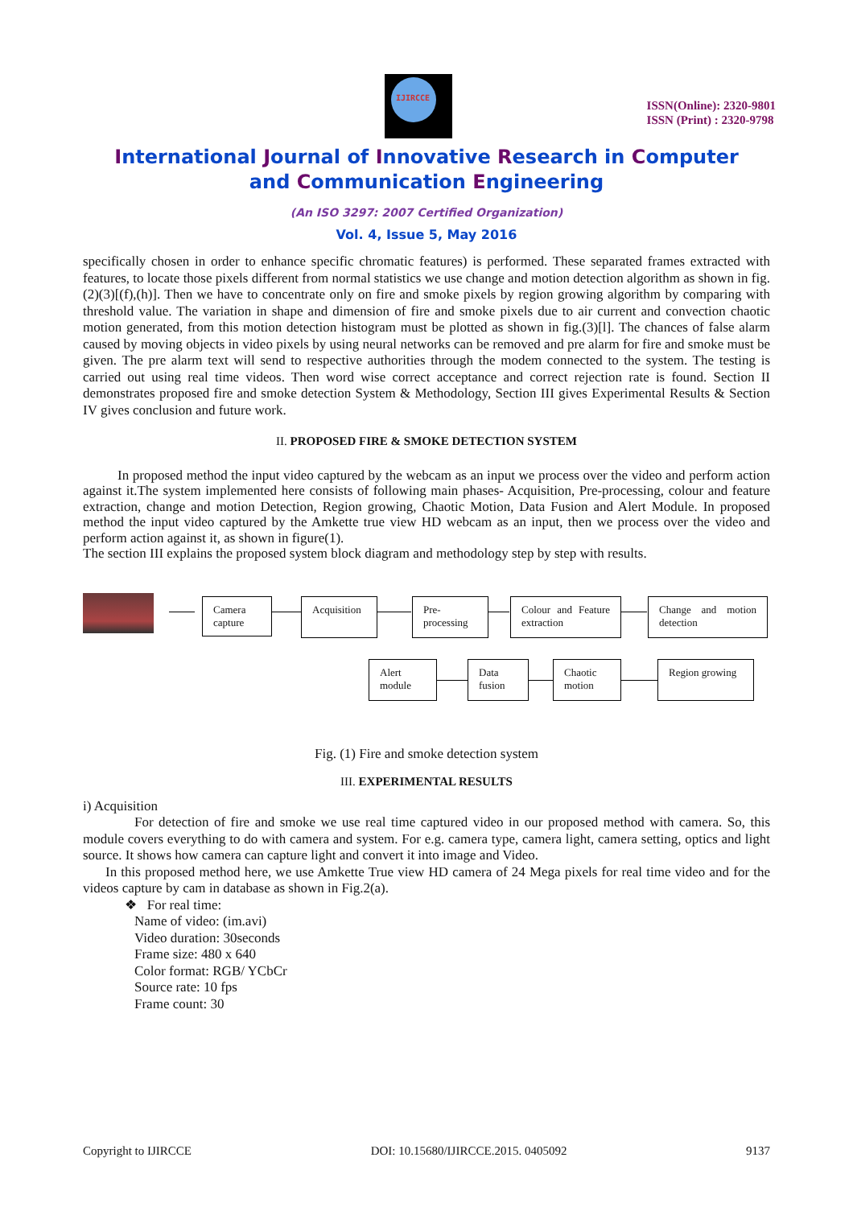IJIRCCE
ISSN(Online): 2320-9801
ISSN (Print) : 2320-9798
International Journal of Innovative Research in Computer
and Communication Engineering
(An ISO 3297: 2007 Certified Organization)
Vol. 4, Issue 5, May 2016
specifically chosen in order to enhance specific chromatic features) is performed. These separated frames extracted with features, to locate those pixels different from normal statistics we use change and motion detection algorithm as shown in fig.(2)(3)[(f),(h)]. Then we have to concentrate only on fire and smoke pixels by region growing algorithm by comparing with threshold value. The variation in shape and dimension of fire and smoke pixels due to air current and convection chaotic motion generated, from this motion detection histogram must be plotted as shown in fig.(3)[l]. The chances of false alarm caused by moving objects in video pixels by using neural networks can be removed and pre alarm for fire and smoke must be given. The pre alarm text will send to respective authorities through the modem connected to the system. The testing is carried out using real time videos. Then word wise correct acceptance and correct rejection rate is found. Section II demonstrates proposed fire and smoke detection System & Methodology, Section III gives Experimental Results & Section IV gives conclusion and future work.
II. PROPOSED FIRE & SMOKE DETECTION SYSTEM
In proposed method the input video captured by the webcam as an input we process over the video and perform action against it.The system implemented here consists of following main phases- Acquisition, Pre-processing, colour and feature extraction, change and motion Detection, Region growing, Chaotic Motion, Data Fusion and Alert Module. In proposed method the input video captured by the Amkette true view HD webcam as an input, then we process over the video and perform action against it, as shown in figure(1).
The section III explains the proposed system block diagram and methodology step by step with results.
Camera capture
Acquisition
Pre-processing
Colour and Feature extraction
Change and motion detection
Alert module
Data fusion
Chaotic motion
Region growing
Fig. (1) Fire and smoke detection system
III. EXPERIMENTAL RESULTS
i) Acquisition
For detection of fire and smoke we use real time captured video in our proposed method with camera. So, this module covers everything to do with camera and system. For e.g. camera type, camera light, camera setting, optics and light source. It shows how camera can capture light and convert it into image and Video.
In this proposed method here, we use Amkette True view HD camera of 24 Mega pixels for real time video and for the videos capture by cam in database as shown in Fig.2(a).
❖ For real time:
Name of video: (im.avi)
Video duration: 30seconds
Frame size: 480 x 640
Color format: RGB/ YCbCr
Source rate: 10 fps
Frame count: 30
Copyright to IJIRCCE DOI: 10.15680/IJIRCCE.2015. 0405092 9137